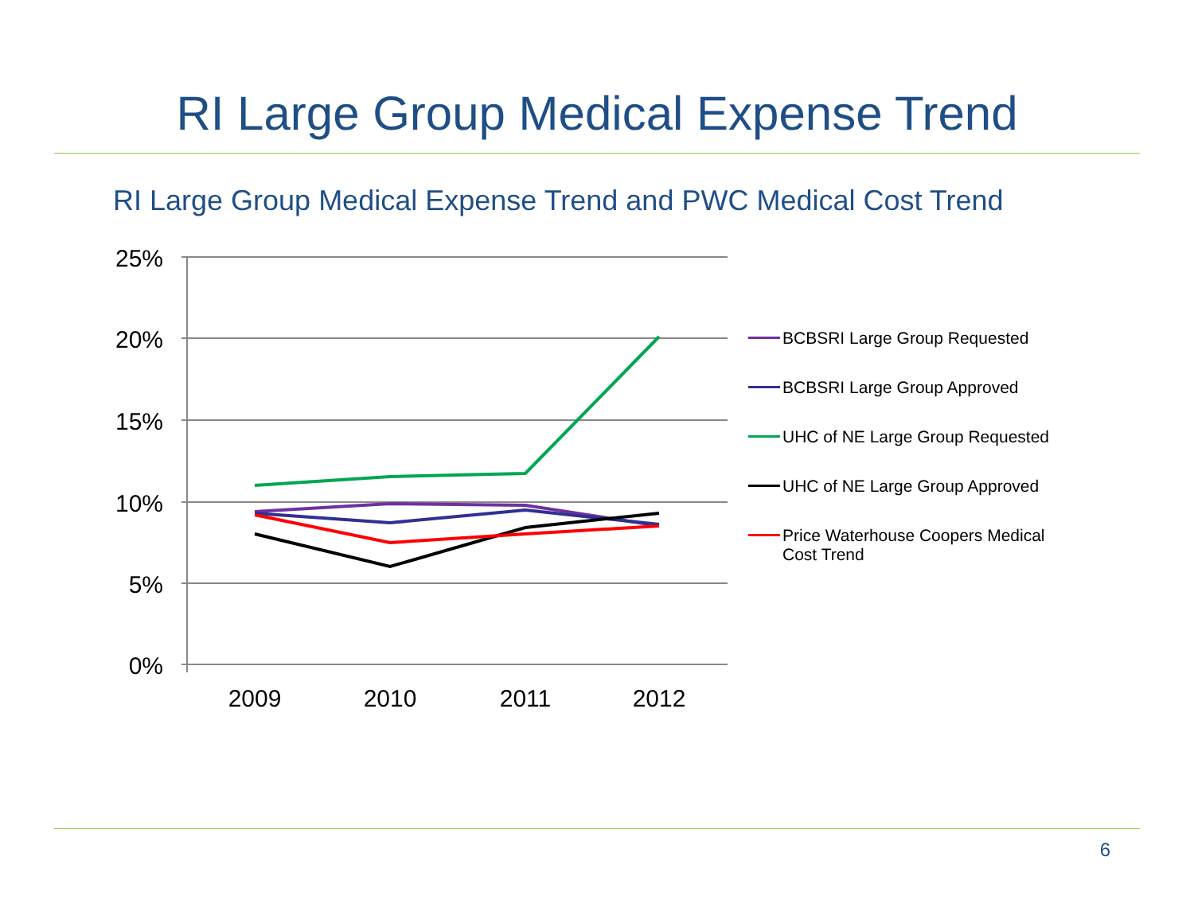RI Large Group Medical Expense Trend
RI Large Group Medical Expense Trend and PWC Medical Cost Trend
25%
20%
15%
10%
5%
0%
2009
2010
2011
2012
BCBSRI Large Group Requested
BCBSRI Large Group Approved
UHC of NE Large Group Requested
UHC of NE Large Group Approved
Price Waterhouse Coopers Medical
Cost Trend
6